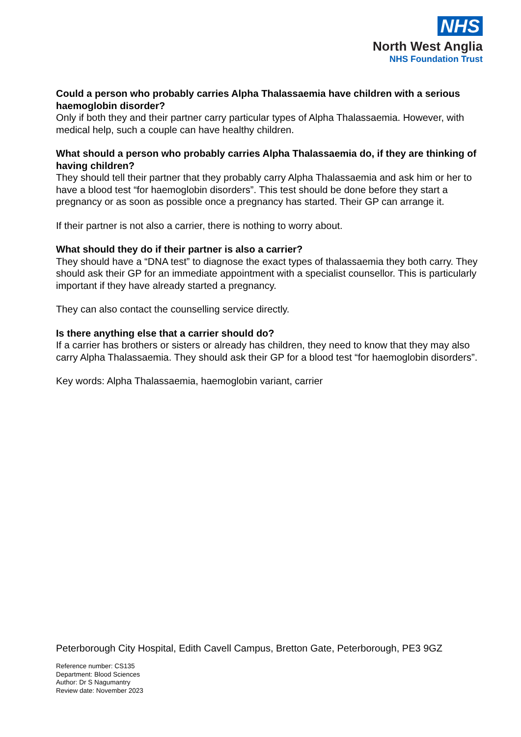NHS
North West Anglia
NHS Foundation Trust
Could a person who probably carries Alpha Thalassaemia have children with a serious haemoglobin disorder?
Only if both they and their partner carry particular types of Alpha Thalassaemia. However, with medical help, such a couple can have healthy children.
What should a person who probably carries Alpha Thalassaemia do, if they are thinking of having children?
They should tell their partner that they probably carry Alpha Thalassaemia and ask him or her to have a blood test “for haemoglobin disorders”. This test should be done before they start a pregnancy or as soon as possible once a pregnancy has started. Their GP can arrange it.
If their partner is not also a carrier, there is nothing to worry about.
What should they do if their partner is also a carrier?
They should have a “DNA test” to diagnose the exact types of thalassaemia they both carry. They should ask their GP for an immediate appointment with a specialist counsellor. This is particularly important if they have already started a pregnancy.
They can also contact the counselling service directly.
Is there anything else that a carrier should do?
If a carrier has brothers or sisters or already has children, they need to know that they may also carry Alpha Thalassaemia. They should ask their GP for a blood test “for haemoglobin disorders”.
Key words: Alpha Thalassaemia, haemoglobin variant, carrier
Peterborough City Hospital, Edith Cavell Campus, Bretton Gate, Peterborough, PE3 9GZ
Reference number: CS135
Department: Blood Sciences
Author: Dr S Nagumantry
Review date: November 2023